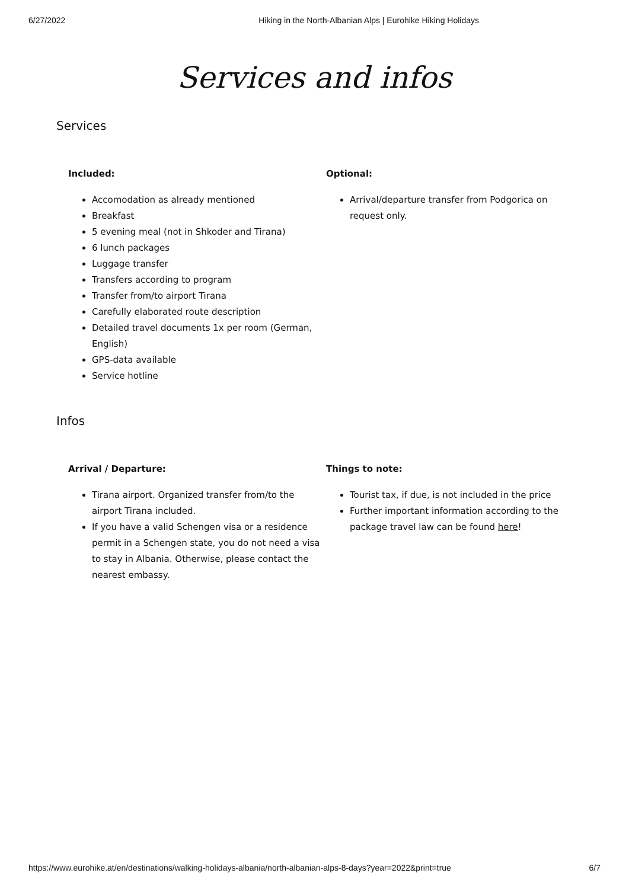6/27/2022 Hiking in the North-Albanian Alps | Eurohike Hiking Holidays
Services and infos
Services
Included:
Accomodation as already mentioned
Breakfast
5 evening meal (not in Shkoder and Tirana)
6 lunch packages
Luggage transfer
Transfers according to program
Transfer from/to airport Tirana
Carefully elaborated route description
Detailed travel documents 1x per room (German, English)
GPS-data available
Service hotline
Optional:
Arrival/departure transfer from Podgorica on request only.
Infos
Arrival / Departure:
Tirana airport. Organized transfer from/to the airport Tirana included.
If you have a valid Schengen visa or a residence permit in a Schengen state, you do not need a visa to stay in Albania. Otherwise, please contact the nearest embassy.
Things to note:
Tourist tax, if due, is not included in the price
Further important information according to the package travel law can be found here!
https://www.eurohike.at/en/destinations/walking-holidays-albania/north-albanian-alps-8-days?year=2022&print=true 6/7